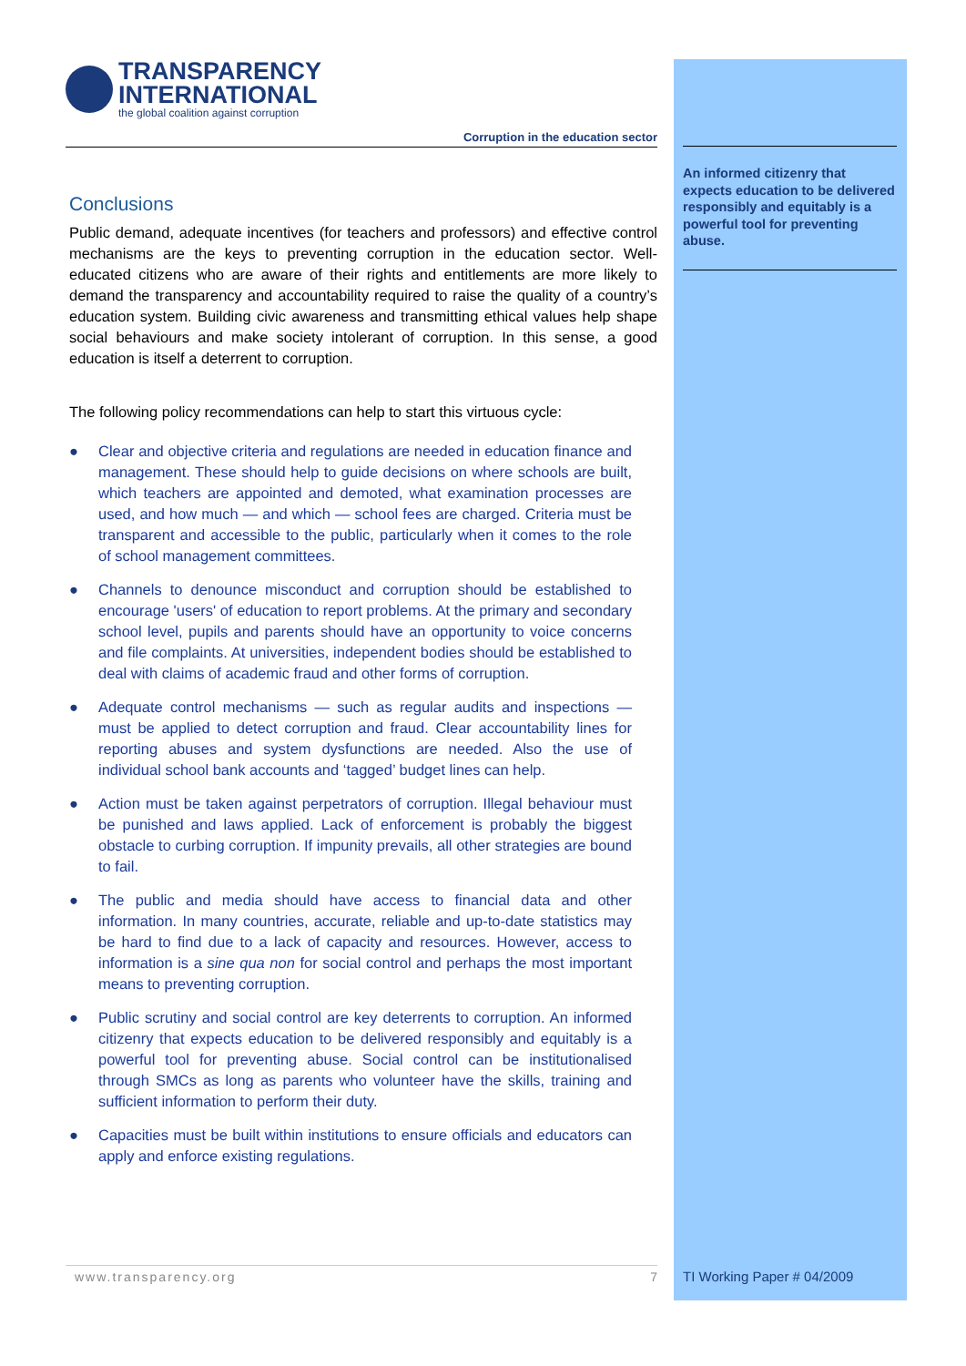TRANSPARENCY
INTERNATIONAL
the global coalition against corruption
Corruption in the education sector
Conclusions
Public demand, adequate incentives (for teachers and professors) and effective control mechanisms are the keys to preventing corruption in the education sector. Well-educated citizens who are aware of their rights and entitlements are more likely to demand the transparency and accountability required to raise the quality of a country’s education system. Building civic awareness and transmitting ethical values help shape social behaviours and make society intolerant of corruption. In this sense, a good education is itself a deterrent to corruption.
The following policy recommendations can help to start this virtuous cycle:
● Clear and objective criteria and regulations are needed in education finance and management. These should help to guide decisions on where schools are built, which teachers are appointed and demoted, what examination processes are used, and how much — and which — school fees are charged. Criteria must be transparent and accessible to the public, particularly when it comes to the role of school management committees.
● Channels to denounce misconduct and corruption should be established to encourage 'users' of education to report problems. At the primary and secondary school level, pupils and parents should have an opportunity to voice concerns and file complaints. At universities, independent bodies should be established to deal with claims of academic fraud and other forms of corruption.
● Adequate control mechanisms — such as regular audits and inspections — must be applied to detect corruption and fraud. Clear accountability lines for reporting abuses and system dysfunctions are needed. Also the use of individual school bank accounts and ‘tagged’ budget lines can help.
● Action must be taken against perpetrators of corruption. Illegal behaviour must be punished and laws applied. Lack of enforcement is probably the biggest obstacle to curbing corruption. If impunity prevails, all other strategies are bound to fail.
● The public and media should have access to financial data and other information. In many countries, accurate, reliable and up-to-date statistics may be hard to find due to a lack of capacity and resources. However, access to information is a sine qua non for social control and perhaps the most important means to preventing corruption.
● Public scrutiny and social control are key deterrents to corruption. An informed citizenry that expects education to be delivered responsibly and equitably is a powerful tool for preventing abuse. Social control can be institutionalised through SMCs as long as parents who volunteer have the skills, training and sufficient information to perform their duty.
● Capacities must be built within institutions to ensure officials and educators can apply and enforce existing regulations.
An informed citizenry that expects education to be delivered responsibly and equitably is a powerful tool for preventing abuse.
www.transparency.org 7 TI Working Paper # 04/2009